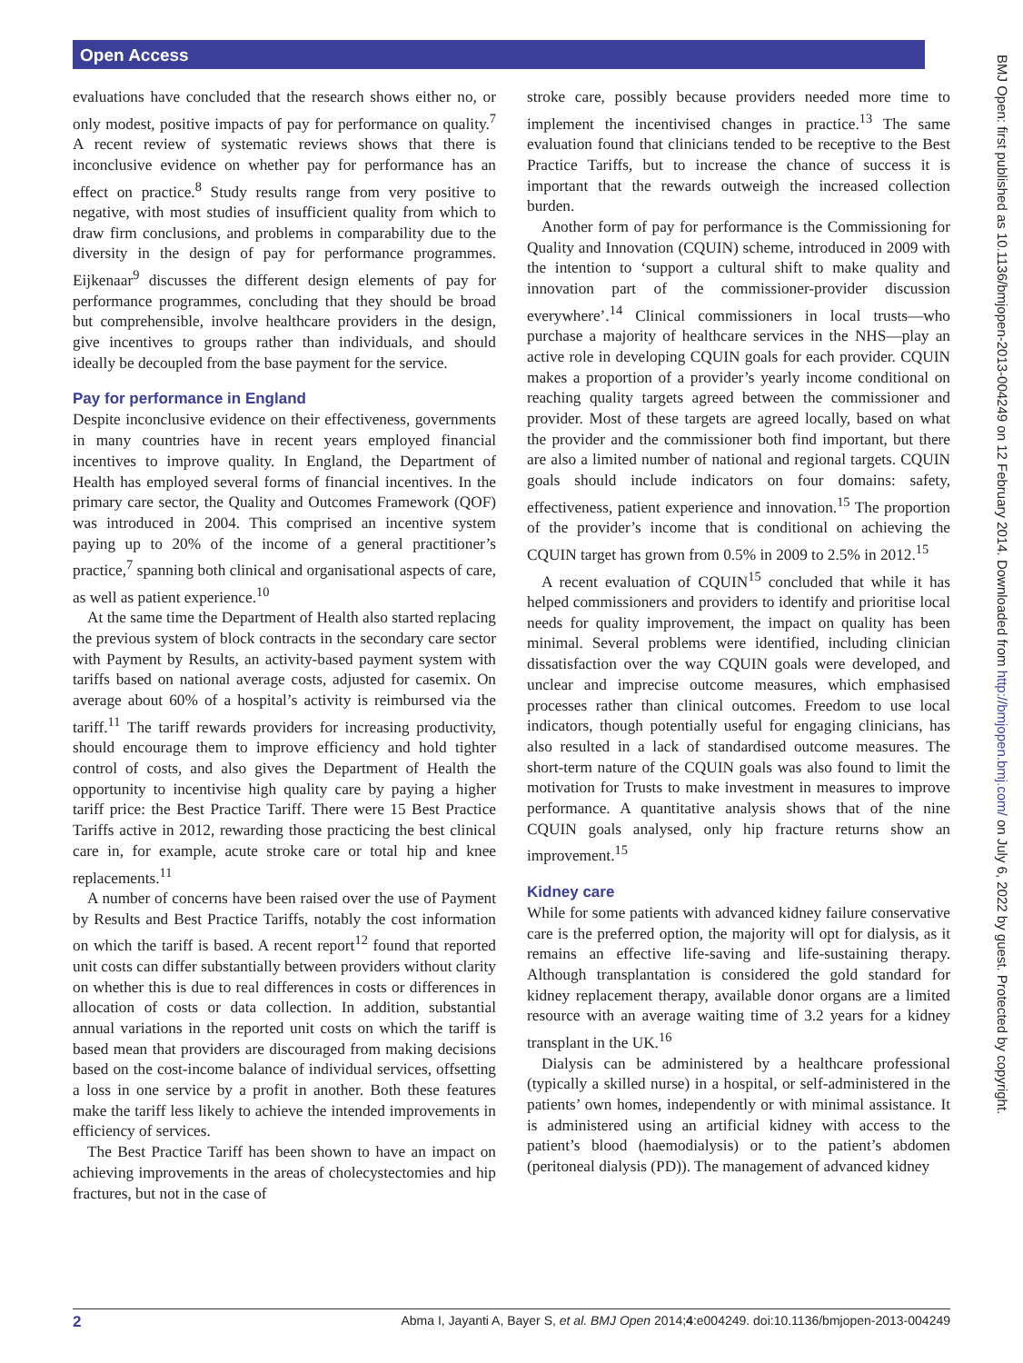Open Access
evaluations have concluded that the research shows either no, or only modest, positive impacts of pay for performance on quality.<sup>7</sup> A recent review of systematic reviews shows that there is inconclusive evidence on whether pay for performance has an effect on practice.<sup>8</sup> Study results range from very positive to negative, with most studies of insufficient quality from which to draw firm conclusions, and problems in comparability due to the diversity in the design of pay for performance programmes. Eijkenaar<sup>9</sup> discusses the different design elements of pay for performance programmes, concluding that they should be broad but comprehensible, involve healthcare providers in the design, give incentives to groups rather than individuals, and should ideally be decoupled from the base payment for the service.
Pay for performance in England
Despite inconclusive evidence on their effectiveness, governments in many countries have in recent years employed financial incentives to improve quality. In England, the Department of Health has employed several forms of financial incentives. In the primary care sector, the Quality and Outcomes Framework (QOF) was introduced in 2004. This comprised an incentive system paying up to 20% of the income of a general practitioner’s practice,<sup>7</sup> spanning both clinical and organisational aspects of care, as well as patient experience.<sup>10</sup>
At the same time the Department of Health also started replacing the previous system of block contracts in the secondary care sector with Payment by Results, an activity-based payment system with tariffs based on national average costs, adjusted for casemix. On average about 60% of a hospital’s activity is reimbursed via the tariff.<sup>11</sup> The tariff rewards providers for increasing productivity, should encourage them to improve efficiency and hold tighter control of costs, and also gives the Department of Health the opportunity to incentivise high quality care by paying a higher tariff price: the Best Practice Tariff. There were 15 Best Practice Tariffs active in 2012, rewarding those practicing the best clinical care in, for example, acute stroke care or total hip and knee replacements.<sup>11</sup>
A number of concerns have been raised over the use of Payment by Results and Best Practice Tariffs, notably the cost information on which the tariff is based. A recent report<sup>12</sup> found that reported unit costs can differ substantially between providers without clarity on whether this is due to real differences in costs or differences in allocation of costs or data collection. In addition, substantial annual variations in the reported unit costs on which the tariff is based mean that providers are discouraged from making decisions based on the cost-income balance of individual services, offsetting a loss in one service by a profit in another. Both these features make the tariff less likely to achieve the intended improvements in efficiency of services.
The Best Practice Tariff has been shown to have an impact on achieving improvements in the areas of cholecystectomies and hip fractures, but not in the case of
stroke care, possibly because providers needed more time to implement the incentivised changes in practice.<sup>13</sup> The same evaluation found that clinicians tended to be receptive to the Best Practice Tariffs, but to increase the chance of success it is important that the rewards outweigh the increased collection burden.
Another form of pay for performance is the Commissioning for Quality and Innovation (CQUIN) scheme, introduced in 2009 with the intention to ‘support a cultural shift to make quality and innovation part of the commissioner-provider discussion everywhere’.<sup>14</sup> Clinical commissioners in local trusts—who purchase a majority of healthcare services in the NHS—play an active role in developing CQUIN goals for each provider. CQUIN makes a proportion of a provider’s yearly income conditional on reaching quality targets agreed between the commissioner and provider. Most of these targets are agreed locally, based on what the provider and the commissioner both find important, but there are also a limited number of national and regional targets. CQUIN goals should include indicators on four domains: safety, effectiveness, patient experience and innovation.<sup>15</sup> The proportion of the provider’s income that is conditional on achieving the CQUIN target has grown from 0.5% in 2009 to 2.5% in 2012.<sup>15</sup>
A recent evaluation of CQUIN<sup>15</sup> concluded that while it has helped commissioners and providers to identify and prioritise local needs for quality improvement, the impact on quality has been minimal. Several problems were identified, including clinician dissatisfaction over the way CQUIN goals were developed, and unclear and imprecise outcome measures, which emphasised processes rather than clinical outcomes. Freedom to use local indicators, though potentially useful for engaging clinicians, has also resulted in a lack of standardised outcome measures. The short-term nature of the CQUIN goals was also found to limit the motivation for Trusts to make investment in measures to improve performance. A quantitative analysis shows that of the nine CQUIN goals analysed, only hip fracture returns show an improvement.<sup>15</sup>
Kidney care
While for some patients with advanced kidney failure conservative care is the preferred option, the majority will opt for dialysis, as it remains an effective life-saving and life-sustaining therapy. Although transplantation is considered the gold standard for kidney replacement therapy, available donor organs are a limited resource with an average waiting time of 3.2 years for a kidney transplant in the UK.<sup>16</sup>
Dialysis can be administered by a healthcare professional (typically a skilled nurse) in a hospital, or self-administered in the patients’ own homes, independently or with minimal assistance. It is administered using an artificial kidney with access to the patient’s blood (haemodialysis) or to the patient’s abdomen (peritoneal dialysis (PD)). The management of advanced kidney
BMJ Open: first published as 10.1136/bmjopen-2013-004249 on 12 February 2014. Downloaded from http://bmjopen.bmj.com/ on July 6, 2022 by guest. Protected by copyright.
2 Abma I, Jayanti A, Bayer S, et al. BMJ Open 2014;4:e004249. doi:10.1136/bmjopen-2013-004249